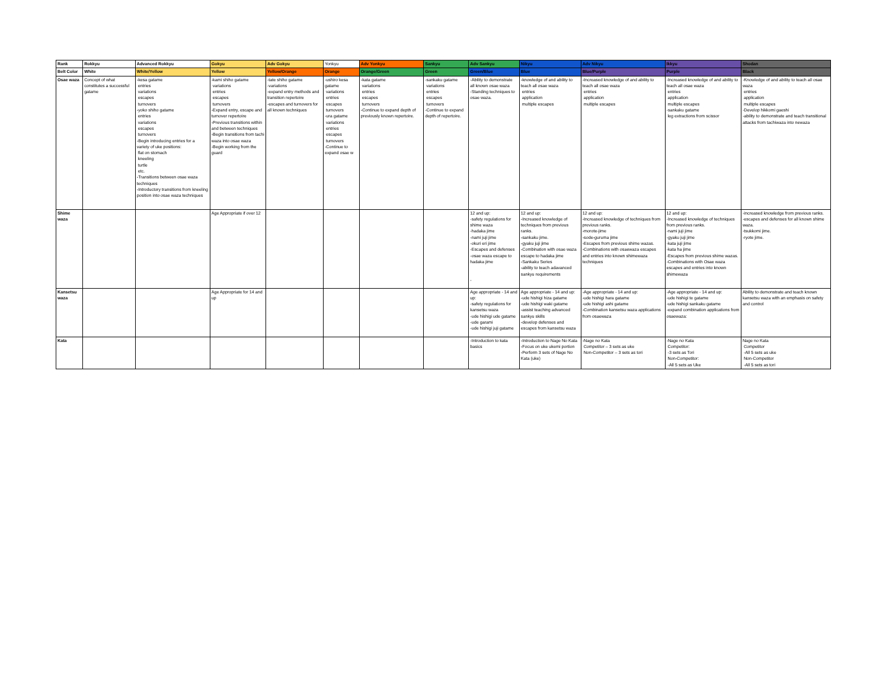| Rank | Rokkyu | Advanced Rokkyu | Gokyu | Adv Gokyu | Yonkyu | Adv Yonkyu | Sankyu | Adv Sankyu | Nikyu | Adv Nikyu | Ikkyu | Shodan |
| Belt Color | White | White/Yellow | Yellow | Yellow/Orange | Orange | Orange/Green | Green | Green/Blue | Blue | Blue/Purple | Purple | Black |
| Osae waza | Concept of what constitutes a successful gatame | -kesa gatame entries variations escapes turnovers -yoko shiho gatame entries variations escapes turnovers -Begin introducing entries for a variety of uke positions: flat on stomach kneeling turtle etc. -Transitions between osae waza techniques -Introductory transitions from kneeling position into osae waza techniques | -kami shiho gatame variations entries escapes turnovers -Expand entry, escape and turnover repertoire -Previous transitions within and between techniques -Begin transitions from tachi waza into osae waza -Begin working from the guard | -tate shiho gatame -variations -expand entry methods and transition repertoire -escapes and turnovers for all known techniques | -ushiro kesa gatame variations entries escapes turnovers -ura gatame variations entries escapes turnovers -Continue to expand osae w | -kata gatame variations entries escapes turnovers -Continue to expand depth of previously known repertoire. | -sankaku gatame variations entries escapes turnovers -Continue to expand depth of repertoire. | -Ability to demonstrate all known osae waza -Standing techniques to osae waza. | -knowledge of and ability to teach all osae waza entries application multiple escapes | -Increased knowledge of and ability to teach all osae waza entries application multiple escapes | -Increased knowledge of and ability to teach all osae waza entries application multiple escapes -sankaku gatame leg extractions from scissor | -Knowledge of and ability to teach all osae waza entries application multiple escapes -Develop hikkomi gaeshi -ability to demonstrate and teach transitional attacks from tachiwaza into newaza |
| Shime waza | | | Age Appropriate if over 12 | | | | | 12 and up: -safety regulations for shime waza -hadaka jime -nami juji jime -okuri eri jime -Escapes and defenses -osae waza escape to hadaka jime - | 12 and up: -Increased knowledge of techniques from previous ranks. -sankaku jime. -gyaku juji jime -Combination with osae waza escape to hadaka jime -Sankaku Series -ability to teach adavanced sankyu requirements | 12 and up: -Increased knowledge of techniques from previous ranks. -morote-jime -sode-guruma jime -Escapes from previous shime wazas. -Combinations with osaewaza escapes and entries into known shimewaza techniques | 12 and up: -Increased knowledge of techniques from previous ranks. -nami juji jime -gyaku juji jime -kata juji jime -kata ha jime -Escapes from previous shime wazas. -Combinations with Osae waza escapes and entries into known shimewaza | -increased knowledge from previous ranks. -escapes and defenses for all known shime waza. -tsukkomi jime. -ryote jime. |
| Kansetsu waza | | | Age Appropriate for 14 and up | | | | | Age appropriate - 14 and up: -safety regulations for kansetsu waza -ude hishigi ude gatame -ude garami -ude hishigi juji gatame | Age appropriate - 14 and up: -ude hishigi hiza gatame -ude hishigi waki gatame -assist teaching advanced sankyu skills -develop defenses and escapes from kansetsu waza | -Age appropriate - 14 and up: -ude hishigi hara gatame -ude hishigi ashi gatame -Combination kansetsu waza applications from osaewaza | -Age appropriate - 14 and up: -ude hishigi te gatame -ude hishigi sankaku gatame -expand combination applications from osaewaza: | Ability to demonstrate and teach known kansetsu waza with an emphasis on safety and control |
| Kata | | | | | | | | -Introduction to kata basics | -Introduction to Nage No Kata -Focus on uke ukemi portion -Perform 3 sets of Nage No Kata (uke) | -Nage no Kata Competitor – 3 sets as uke Non-Competitor – 3 sets as tori | -Nage no Kata Competitor: -3 sets as Tori Non-Competitor: -All 5 sets as Uke | Nage no Kata Competitor -All 5 sets as uke Non-Competitor -All 5 sets as tori |